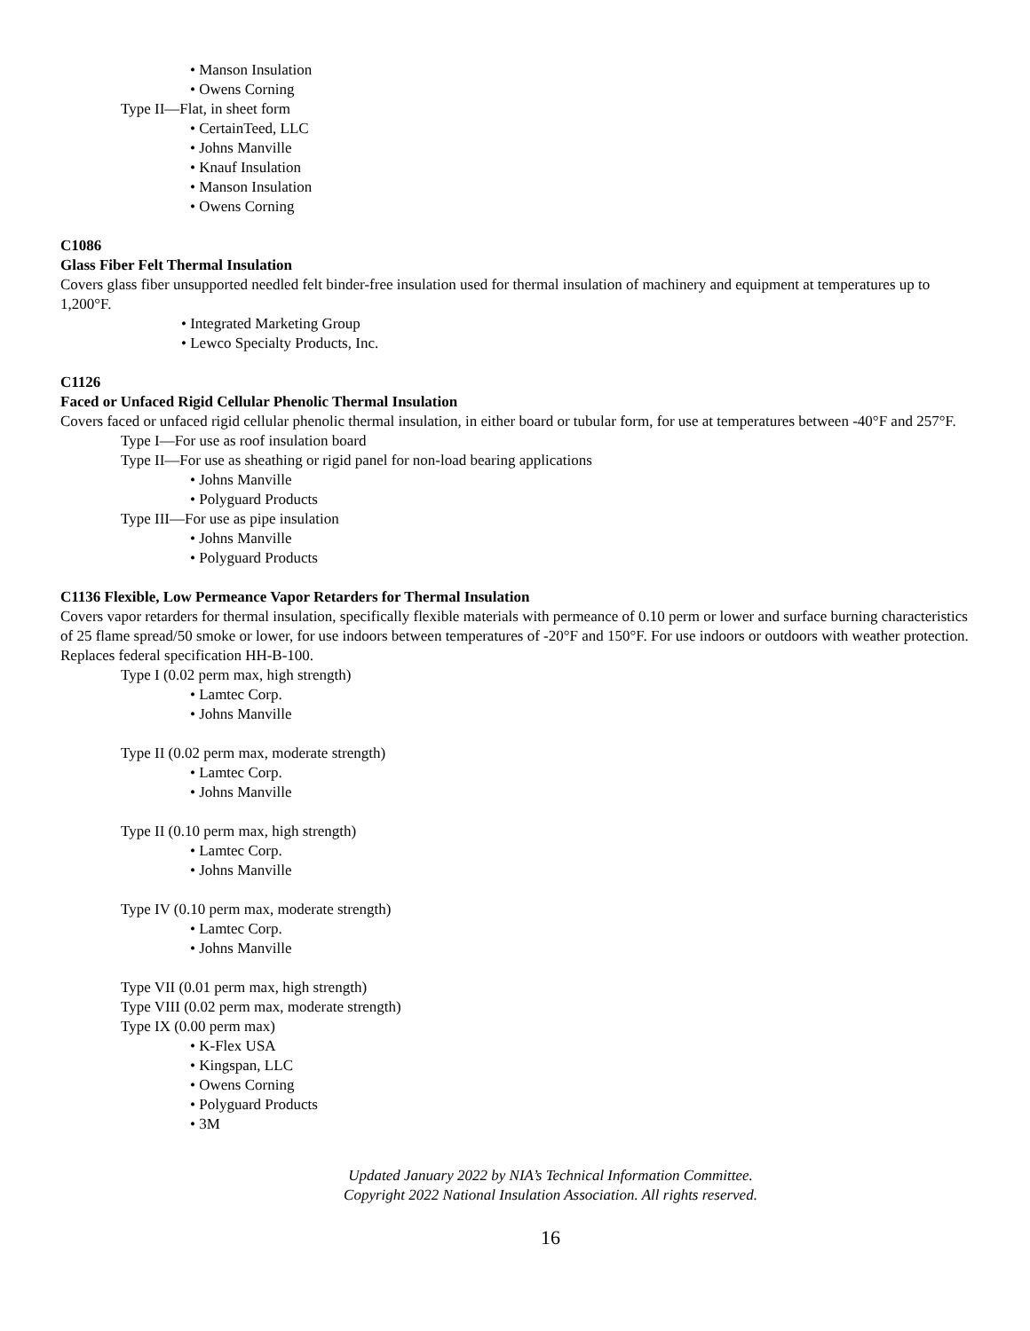• Manson Insulation
• Owens Corning
Type II—Flat, in sheet form
• CertainTeed, LLC
• Johns Manville
• Knauf Insulation
• Manson Insulation
• Owens Corning
C1086
Glass Fiber Felt Thermal Insulation
Covers glass fiber unsupported needled felt binder-free insulation used for thermal insulation of machinery and equipment at temperatures up to 1,200°F.
• Integrated Marketing Group
• Lewco Specialty Products, Inc.
C1126
Faced or Unfaced Rigid Cellular Phenolic Thermal Insulation
Covers faced or unfaced rigid cellular phenolic thermal insulation, in either board or tubular form, for use at temperatures between -40°F and 257°F.
Type I—For use as roof insulation board
Type II—For use as sheathing or rigid panel for non-load bearing applications
• Johns Manville
• Polyguard Products
Type III—For use as pipe insulation
• Johns Manville
• Polyguard Products
C1136 Flexible, Low Permeance Vapor Retarders for Thermal Insulation
Covers vapor retarders for thermal insulation, specifically flexible materials with permeance of 0.10 perm or lower and surface burning characteristics of 25 flame spread/50 smoke or lower, for use indoors between temperatures of -20°F and 150°F. For use indoors or outdoors with weather protection. Replaces federal specification HH-B-100.
Type I (0.02 perm max, high strength)
• Lamtec Corp.
• Johns Manville
Type II (0.02 perm max, moderate strength)
• Lamtec Corp.
• Johns Manville
Type II (0.10 perm max, high strength)
• Lamtec Corp.
• Johns Manville
Type IV (0.10 perm max, moderate strength)
• Lamtec Corp.
• Johns Manville
Type VII (0.01 perm max, high strength)
Type VIII (0.02 perm max, moderate strength)
Type IX (0.00 perm max)
• K-Flex USA
• Kingspan, LLC
• Owens Corning
• Polyguard Products
• 3M
Updated January 2022 by NIA’s Technical Information Committee.
Copyright 2022 National Insulation Association. All rights reserved.
16